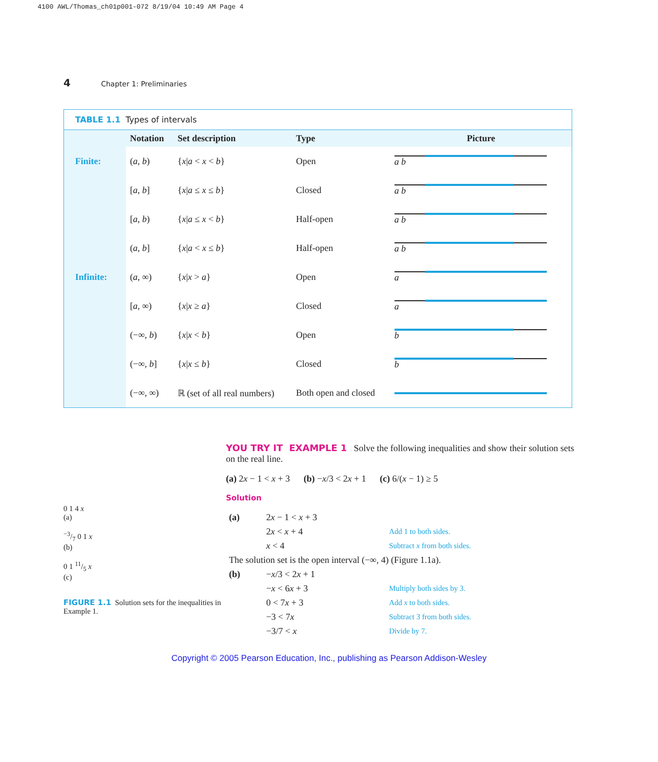4100 AWL/Thomas_ch01p001-072 8/19/04 10:49 AM Page 4
4 Chapter 1: Preliminaries
TABLE 1.1 Types of intervals
| | Notation | Set description | Type | Picture |
| --- | --- | --- | --- | --- |
| Finite: | ( a , b ) | { x / a < x < b } | Open | a b |
| | [ a , b ] | { x / a ≤ x ≤ b } | Closed | a b |
| | [ a , b ) | { x / a ≤ x < b } | Half-open | a b |
| | ( a , b ] | { x / a < x ≤ b } | Half-open | a b |
| Infinite: | ( a , ∞) | { x / x > a } | Open | a |
| | [ a , ∞) | { x / x ≥ a } | Closed | a |
| | (−∞, b ) | { x / x < b } | Open | b |
| | (−∞, b ] | { x / x ≤ b } | Closed | b |
| | (−∞, ∞) | ℝ (set of all real numbers) | Both open and closed | |
0 1 4 x
(a)
−3/7 0 1 x
(b)
0 1 11/5 x
(c)
FIGURE 1.1 Solution sets for the inequalities in Example 1.
YOU TRY IT EXAMPLE 1 Solve the following inequalities and show their solution sets on the real line.
(a) 2x − 1 < x + 3 (b) −x/3 < 2x + 1 (c) 6/(x − 1) ≥ 5
Solution
| (a) | 2 x − 1 < x + 3 | |
| | 2 x < x + 4 | Add 1 to both sides. |
| | x < 4 | Subtract x from both sides. |
| The solution set is the open interval (−∞, 4) (Figure 1.1a). | | |
| (b) | − x /3 < 2 x + 1 | |
| | − x < 6 x + 3 | Multiply both sides by 3. |
| | 0 < 7 x + 3 | Add x to both sides. |
| | −3 < 7 x | Subtract 3 from both sides. |
| | −3/7 < x | Divide by 7. |
Copyright © 2005 Pearson Education, Inc., publishing as Pearson Addison-Wesley